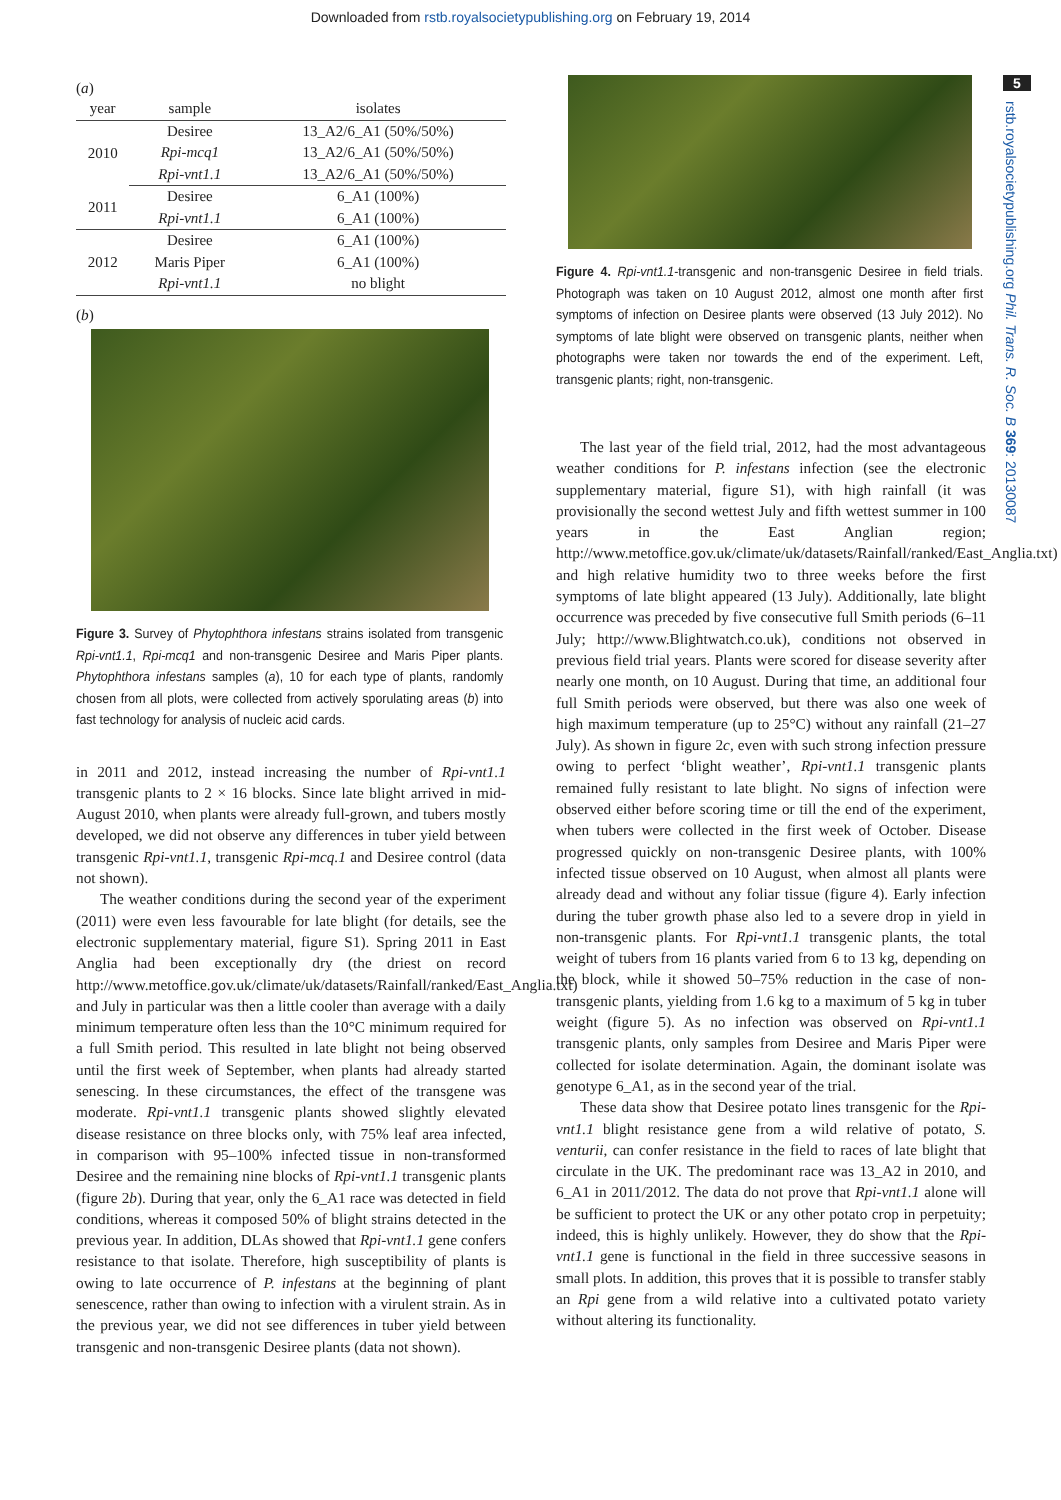Downloaded from rstb.royalsocietypublishing.org on February 19, 2014
5
rstb.royalsocietypublishing.org Phil. Trans. R. Soc. B 369: 20130087
(a)
| year | sample | isolates |
| --- | --- | --- |
| 2010 | Desiree | 13_A2/6_A1 (50%/50%) |
| | Rpi-mcq1 | 13_A2/6_A1 (50%/50%) |
| | Rpi-vnt1.1 | 13_A2/6_A1 (50%/50%) |
| 2011 | Desiree | 6_A1 (100%) |
| | Rpi-vnt1.1 | 6_A1 (100%) |
| 2012 | Desiree | 6_A1 (100%) |
| | Maris Piper | 6_A1 (100%) |
| | Rpi-vnt1.1 | no blight |
(b)
Figure 3. Survey of Phytophthora infestans strains isolated from transgenic Rpi-vnt1.1, Rpi-mcq1 and non-transgenic Desiree and Maris Piper plants. Phytophthora infestans samples (a), 10 for each type of plants, randomly chosen from all plots, were collected from actively sporulating areas (b) into fast technology for analysis of nucleic acid cards.
in 2011 and 2012, instead increasing the number of Rpi-vnt1.1 transgenic plants to 2 × 16 blocks. Since late blight arrived in mid-August 2010, when plants were already full-grown, and tubers mostly developed, we did not observe any differences in tuber yield between transgenic Rpi-vnt1.1, transgenic Rpi-mcq.1 and Desiree control (data not shown).
The weather conditions during the second year of the experiment (2011) were even less favourable for late blight (for details, see the electronic supplementary material, figure S1). Spring 2011 in East Anglia had been exceptionally dry (the driest on record http://www.metoffice.gov.uk/climate/uk/datasets/Rainfall/ranked/East_Anglia.txt) and July in particular was then a little cooler than average with a daily minimum temperature often less than the 10°C minimum required for a full Smith period. This resulted in late blight not being observed until the first week of September, when plants had already started senescing. In these circumstances, the effect of the transgene was moderate. Rpi-vnt1.1 transgenic plants showed slightly elevated disease resistance on three blocks only, with 75% leaf area infected, in comparison with 95–100% infected tissue in non-transformed Desiree and the remaining nine blocks of Rpi-vnt1.1 transgenic plants (figure 2b). During that year, only the 6_A1 race was detected in field conditions, whereas it composed 50% of blight strains detected in the previous year. In addition, DLAs showed that Rpi-vnt1.1 gene confers resistance to that isolate. Therefore, high susceptibility of plants is owing to late occurrence of P. infestans at the beginning of plant senescence, rather than owing to infection with a virulent strain. As in the previous year, we did not see differences in tuber yield between transgenic and non-transgenic Desiree plants (data not shown).
Figure 4. Rpi-vnt1.1-transgenic and non-transgenic Desiree in field trials. Photograph was taken on 10 August 2012, almost one month after first symptoms of infection on Desiree plants were observed (13 July 2012). No symptoms of late blight were observed on transgenic plants, neither when photographs were taken nor towards the end of the experiment. Left, transgenic plants; right, non-transgenic.
The last year of the field trial, 2012, had the most advantageous weather conditions for P. infestans infection (see the electronic supplementary material, figure S1), with high rainfall (it was provisionally the second wettest July and fifth wettest summer in 100 years in the East Anglian region; http://www.metoffice.gov.uk/climate/uk/datasets/Rainfall/ranked/East_Anglia.txt) and high relative humidity two to three weeks before the first symptoms of late blight appeared (13 July). Additionally, late blight occurrence was preceded by five consecutive full Smith periods (6–11 July; http://www.Blightwatch.co.uk), conditions not observed in previous field trial years. Plants were scored for disease severity after nearly one month, on 10 August. During that time, an additional four full Smith periods were observed, but there was also one week of high maximum temperature (up to 25°C) without any rainfall (21–27 July). As shown in figure 2c, even with such strong infection pressure owing to perfect ‘blight weather’, Rpi-vnt1.1 transgenic plants remained fully resistant to late blight. No signs of infection were observed either before scoring time or till the end of the experiment, when tubers were collected in the first week of October. Disease progressed quickly on non-transgenic Desiree plants, with 100% infected tissue observed on 10 August, when almost all plants were already dead and without any foliar tissue (figure 4). Early infection during the tuber growth phase also led to a severe drop in yield in non-transgenic plants. For Rpi-vnt1.1 transgenic plants, the total weight of tubers from 16 plants varied from 6 to 13 kg, depending on the block, while it showed 50–75% reduction in the case of non-transgenic plants, yielding from 1.6 kg to a maximum of 5 kg in tuber weight (figure 5). As no infection was observed on Rpi-vnt1.1 transgenic plants, only samples from Desiree and Maris Piper were collected for isolate determination. Again, the dominant isolate was genotype 6_A1, as in the second year of the trial.
These data show that Desiree potato lines transgenic for the Rpi-vnt1.1 blight resistance gene from a wild relative of potato, S. venturii, can confer resistance in the field to races of late blight that circulate in the UK. The predominant race was 13_A2 in 2010, and 6_A1 in 2011/2012. The data do not prove that Rpi-vnt1.1 alone will be sufficient to protect the UK or any other potato crop in perpetuity; indeed, this is highly unlikely. However, they do show that the Rpi-vnt1.1 gene is functional in the field in three successive seasons in small plots. In addition, this proves that it is possible to transfer stably an Rpi gene from a wild relative into a cultivated potato variety without altering its functionality.